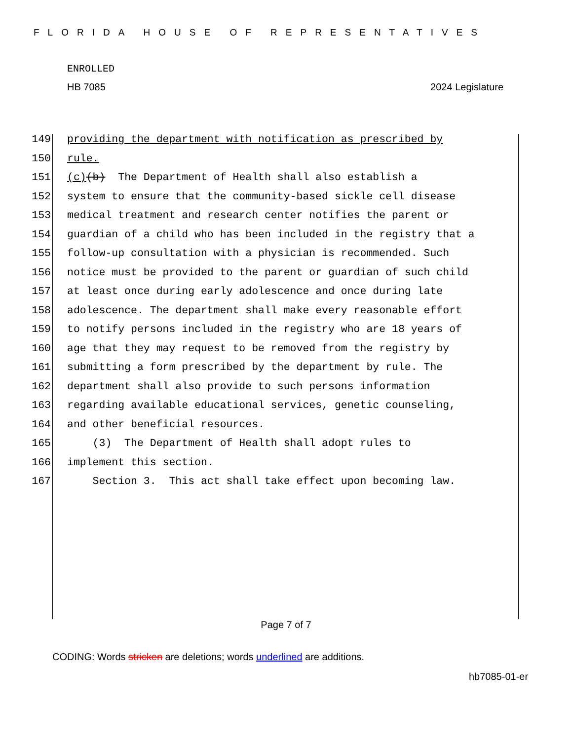FLORIDA HOUSE OF REPRESENTATIVES
ENROLLED
HB 7085 2024 Legislature
149 providing the department with notification as prescribed by
150 rule.
151 (c) (b) The Department of Health shall also establish a
152 system to ensure that the community-based sickle cell disease
153 medical treatment and research center notifies the parent or
154 guardian of a child who has been included in the registry that a
155 follow-up consultation with a physician is recommended. Such
156 notice must be provided to the parent or guardian of such child
157 at least once during early adolescence and once during late
158 adolescence. The department shall make every reasonable effort
159 to notify persons included in the registry who are 18 years of
160 age that they may request to be removed from the registry by
161 submitting a form prescribed by the department by rule. The
162 department shall also provide to such persons information
163 regarding available educational services, genetic counseling,
164 and other beneficial resources.
165 (3) The Department of Health shall adopt rules to
166 implement this section.
167 Section 3. This act shall take effect upon becoming law.
Page 7 of 7
CODING: Words stricken are deletions; words underlined are additions.
hb7085-01-er